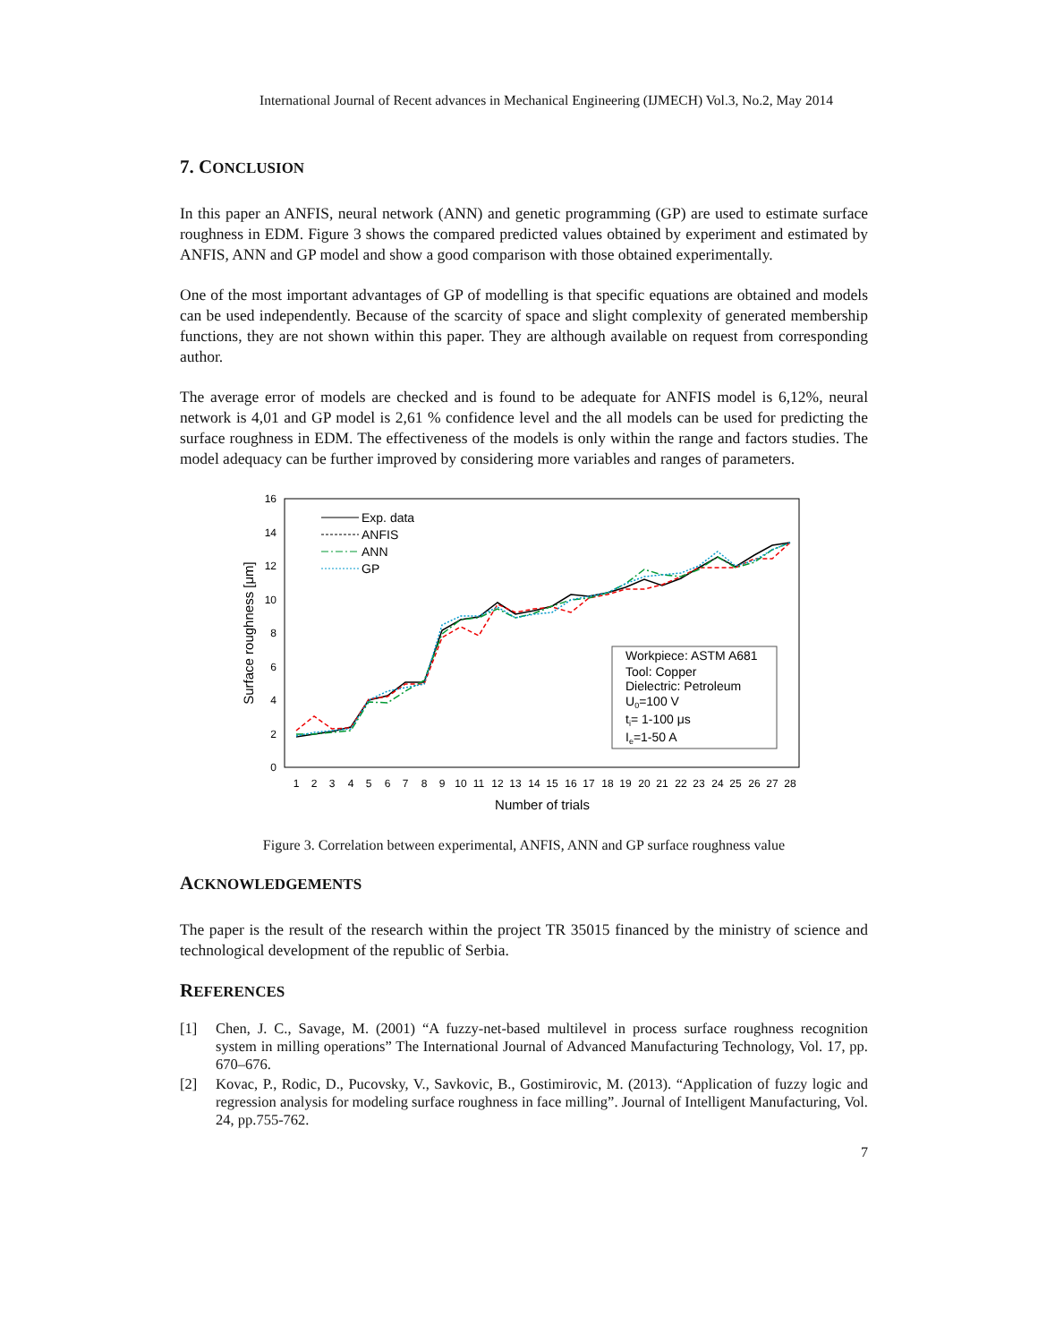International Journal of Recent advances in Mechanical Engineering (IJMECH) Vol.3, No.2, May 2014
7. CONCLUSION
In this paper an ANFIS, neural network (ANN) and genetic programming (GP) are used to estimate surface roughness in EDM. Figure 3 shows the compared predicted values obtained by experiment and estimated by ANFIS, ANN and GP model and show a good comparison with those obtained experimentally.
One of the most important advantages of GP of modelling is that specific equations are obtained and models can be used independently. Because of the scarcity of space and slight complexity of generated membership functions, they are not shown within this paper. They are although available on request from corresponding author.
The average error of models are checked and is found to be adequate for ANFIS model is 6,12%, neural network is 4,01 and GP model is 2,61 % confidence level and the all models can be used for predicting the surface roughness in EDM. The effectiveness of the models is only within the range and factors studies. The model adequacy can be further improved by considering more variables and ranges of parameters.
0
2
4
6
8
10
12
14
16
Surface roughness [μm]
1
2
3
4
5
6
7
8
9
10
11
12
13
14
15
16
17
18
19
20
21
22
23
24
25
26
27
28
Number of trials
Exp. data
ANFIS
ANN
GP
Workpiece: ASTM A681
Tool: Copper
Dielectric: Petroleum
U0=100 V
ti= 1-100 μs
Ie=1-50 A
Figure 3. Correlation between experimental, ANFIS, ANN and GP surface roughness value
ACKNOWLEDGEMENTS
The paper is the result of the research within the project TR 35015 financed by the ministry of science and technological development of the republic of Serbia.
REFERENCES
[1] Chen, J. C., Savage, M. (2001) “A fuzzy-net-based multilevel in process surface roughness recognition system in milling operations” The International Journal of Advanced Manufacturing Technology, Vol. 17, pp. 670–676.
[2] Kovac, P., Rodic, D., Pucovsky, V., Savkovic, B., Gostimirovic, M. (2013). “Application of fuzzy logic and regression analysis for modeling surface roughness in face milling”. Journal of Intelligent Manufacturing, Vol. 24, pp.755-762.
7